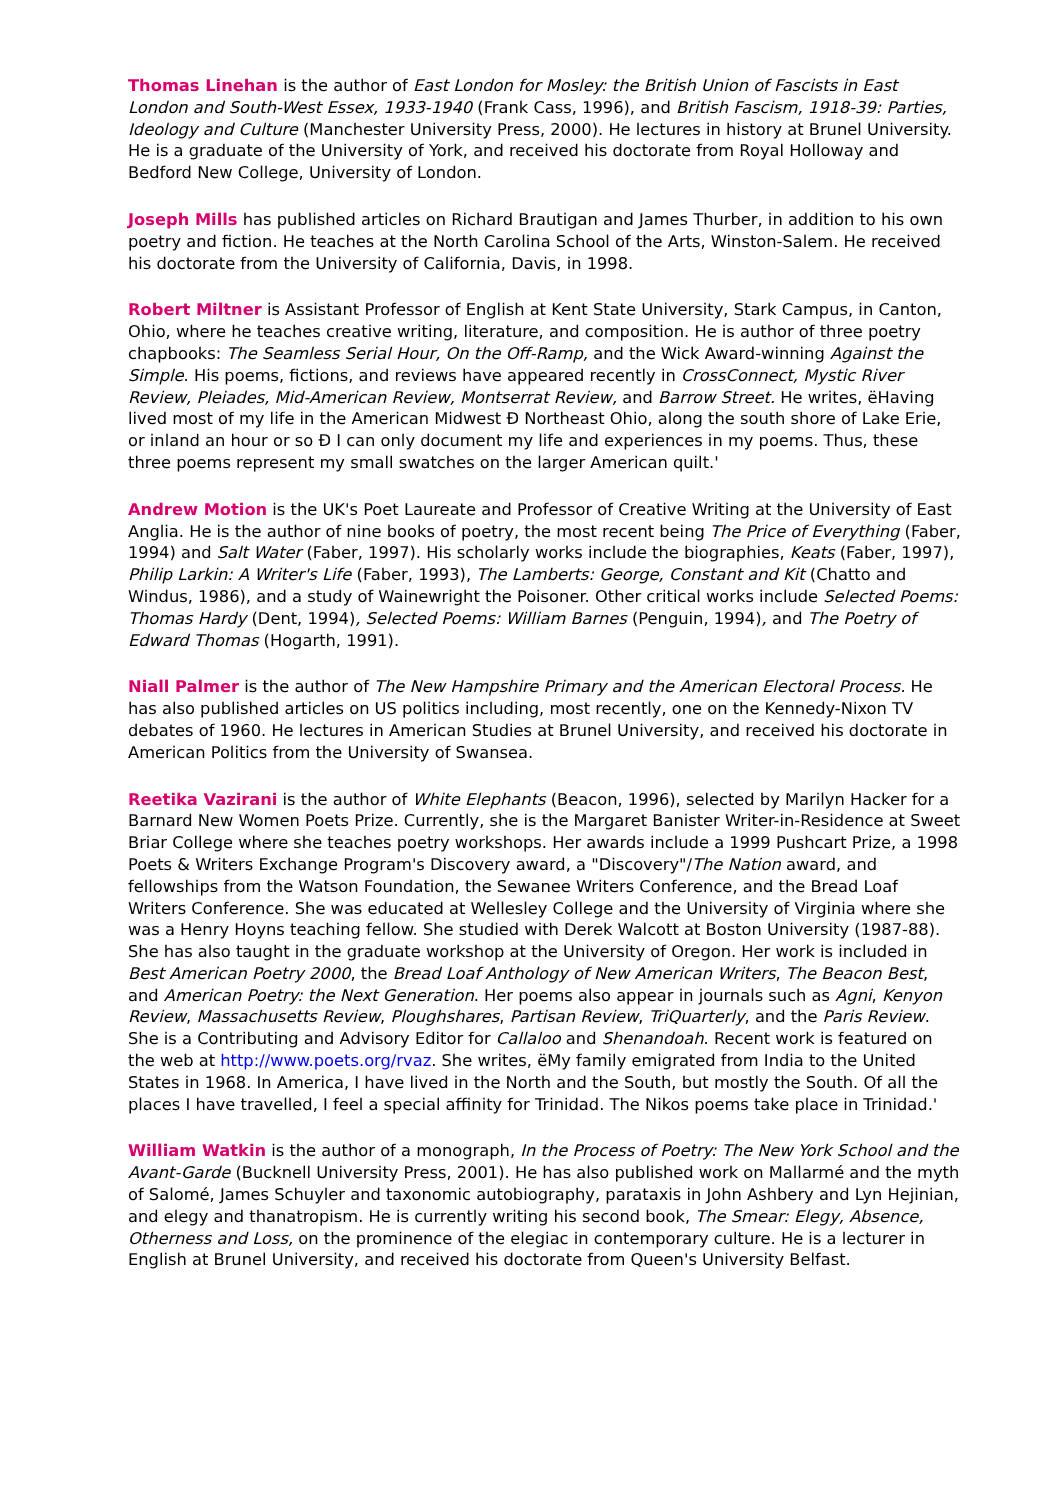Thomas Linehan is the author of East London for Mosley: the British Union of Fascists in East London and South-West Essex, 1933-1940 (Frank Cass, 1996), and British Fascism, 1918-39: Parties, Ideology and Culture (Manchester University Press, 2000). He lectures in history at Brunel University. He is a graduate of the University of York, and received his doctorate from Royal Holloway and Bedford New College, University of London.
Joseph Mills has published articles on Richard Brautigan and James Thurber, in addition to his own poetry and fiction. He teaches at the North Carolina School of the Arts, Winston-Salem. He received his doctorate from the University of California, Davis, in 1998.
Robert Miltner is Assistant Professor of English at Kent State University, Stark Campus, in Canton, Ohio, where he teaches creative writing, literature, and composition. He is author of three poetry chapbooks: The Seamless Serial Hour, On the Off-Ramp, and the Wick Award-winning Against the Simple. His poems, fictions, and reviews have appeared recently in CrossConnect, Mystic River Review, Pleiades, Mid-American Review, Montserrat Review, and Barrow Street. He writes, ëHaving lived most of my life in the American Midwest Ð Northeast Ohio, along the south shore of Lake Erie, or inland an hour or so Ð I can only document my life and experiences in my poems. Thus, these three poems represent my small swatches on the larger American quilt.'
Andrew Motion is the UK's Poet Laureate and Professor of Creative Writing at the University of East Anglia. He is the author of nine books of poetry, the most recent being The Price of Everything (Faber, 1994) and Salt Water (Faber, 1997). His scholarly works include the biographies, Keats (Faber, 1997), Philip Larkin: A Writer's Life (Faber, 1993), The Lamberts: George, Constant and Kit (Chatto and Windus, 1986), and a study of Wainewright the Poisoner. Other critical works include Selected Poems: Thomas Hardy (Dent, 1994), Selected Poems: William Barnes (Penguin, 1994), and The Poetry of Edward Thomas (Hogarth, 1991).
Niall Palmer is the author of The New Hampshire Primary and the American Electoral Process. He has also published articles on US politics including, most recently, one on the Kennedy-Nixon TV debates of 1960. He lectures in American Studies at Brunel University, and received his doctorate in American Politics from the University of Swansea.
Reetika Vazirani is the author of White Elephants (Beacon, 1996), selected by Marilyn Hacker for a Barnard New Women Poets Prize. Currently, she is the Margaret Banister Writer-in-Residence at Sweet Briar College where she teaches poetry workshops. Her awards include a 1999 Pushcart Prize, a 1998 Poets & Writers Exchange Program's Discovery award, a "Discovery"/The Nation award, and fellowships from the Watson Foundation, the Sewanee Writers Conference, and the Bread Loaf Writers Conference. She was educated at Wellesley College and the University of Virginia where she was a Henry Hoyns teaching fellow. She studied with Derek Walcott at Boston University (1987-88). She has also taught in the graduate workshop at the University of Oregon. Her work is included in Best American Poetry 2000, the Bread Loaf Anthology of New American Writers, The Beacon Best, and American Poetry: the Next Generation. Her poems also appear in journals such as Agni, Kenyon Review, Massachusetts Review, Ploughshares, Partisan Review, TriQuarterly, and the Paris Review. She is a Contributing and Advisory Editor for Callaloo and Shenandoah. Recent work is featured on the web at http://www.poets.org/rvaz. She writes, ëMy family emigrated from India to the United States in 1968. In America, I have lived in the North and the South, but mostly the South. Of all the places I have travelled, I feel a special affinity for Trinidad. The Nikos poems take place in Trinidad.'
William Watkin is the author of a monograph, In the Process of Poetry: The New York School and the Avant-Garde (Bucknell University Press, 2001). He has also published work on Mallarmé and the myth of Salomé, James Schuyler and taxonomic autobiography, parataxis in John Ashbery and Lyn Hejinian, and elegy and thanatropism. He is currently writing his second book, The Smear: Elegy, Absence, Otherness and Loss, on the prominence of the elegiac in contemporary culture. He is a lecturer in English at Brunel University, and received his doctorate from Queen's University Belfast.